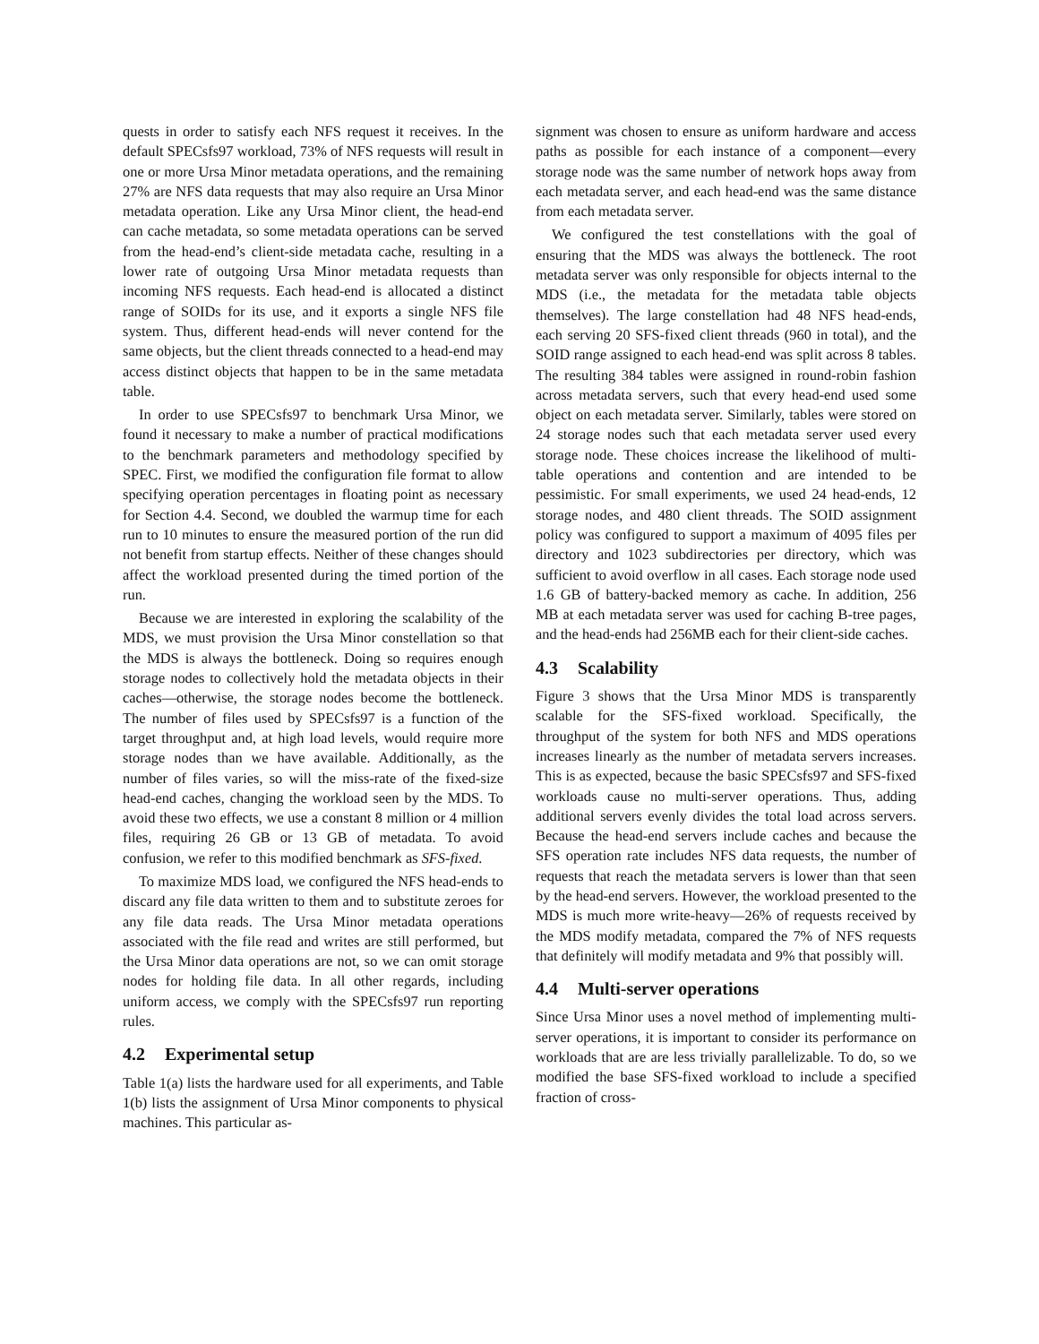quests in order to satisfy each NFS request it receives. In the default SPECsfs97 workload, 73% of NFS requests will result in one or more Ursa Minor metadata operations, and the remaining 27% are NFS data requests that may also require an Ursa Minor metadata operation. Like any Ursa Minor client, the head-end can cache metadata, so some metadata operations can be served from the head-end’s client-side metadata cache, resulting in a lower rate of outgoing Ursa Minor metadata requests than incoming NFS requests. Each head-end is allocated a distinct range of SOIDs for its use, and it exports a single NFS file system. Thus, different head-ends will never contend for the same objects, but the client threads connected to a head-end may access distinct objects that happen to be in the same metadata table.
In order to use SPECsfs97 to benchmark Ursa Minor, we found it necessary to make a number of practical modifications to the benchmark parameters and methodology specified by SPEC. First, we modified the configuration file format to allow specifying operation percentages in floating point as necessary for Section 4.4. Second, we doubled the warmup time for each run to 10 minutes to ensure the measured portion of the run did not benefit from startup effects. Neither of these changes should affect the workload presented during the timed portion of the run.
Because we are interested in exploring the scalability of the MDS, we must provision the Ursa Minor constellation so that the MDS is always the bottleneck. Doing so requires enough storage nodes to collectively hold the metadata objects in their caches—otherwise, the storage nodes become the bottleneck. The number of files used by SPECsfs97 is a function of the target throughput and, at high load levels, would require more storage nodes than we have available. Additionally, as the number of files varies, so will the miss-rate of the fixed-size head-end caches, changing the workload seen by the MDS. To avoid these two effects, we use a constant 8 million or 4 million files, requiring 26 GB or 13 GB of metadata. To avoid confusion, we refer to this modified benchmark as SFS-fixed.
To maximize MDS load, we configured the NFS head-ends to discard any file data written to them and to substitute zeroes for any file data reads. The Ursa Minor metadata operations associated with the file read and writes are still performed, but the Ursa Minor data operations are not, so we can omit storage nodes for holding file data. In all other regards, including uniform access, we comply with the SPECsfs97 run reporting rules.
4.2 Experimental setup
Table 1(a) lists the hardware used for all experiments, and Table 1(b) lists the assignment of Ursa Minor components to physical machines. This particular as-
signment was chosen to ensure as uniform hardware and access paths as possible for each instance of a component—every storage node was the same number of network hops away from each metadata server, and each head-end was the same distance from each metadata server.
We configured the test constellations with the goal of ensuring that the MDS was always the bottleneck. The root metadata server was only responsible for objects internal to the MDS (i.e., the metadata for the metadata table objects themselves). The large constellation had 48 NFS head-ends, each serving 20 SFS-fixed client threads (960 in total), and the SOID range assigned to each head-end was split across 8 tables. The resulting 384 tables were assigned in round-robin fashion across metadata servers, such that every head-end used some object on each metadata server. Similarly, tables were stored on 24 storage nodes such that each metadata server used every storage node. These choices increase the likelihood of multi-table operations and contention and are intended to be pessimistic. For small experiments, we used 24 head-ends, 12 storage nodes, and 480 client threads. The SOID assignment policy was configured to support a maximum of 4095 files per directory and 1023 subdirectories per directory, which was sufficient to avoid overflow in all cases. Each storage node used 1.6 GB of battery-backed memory as cache. In addition, 256 MB at each metadata server was used for caching B-tree pages, and the head-ends had 256MB each for their client-side caches.
4.3 Scalability
Figure 3 shows that the Ursa Minor MDS is transparently scalable for the SFS-fixed workload. Specifically, the throughput of the system for both NFS and MDS operations increases linearly as the number of metadata servers increases. This is as expected, because the basic SPECsfs97 and SFS-fixed workloads cause no multi-server operations. Thus, adding additional servers evenly divides the total load across servers. Because the head-end servers include caches and because the SFS operation rate includes NFS data requests, the number of requests that reach the metadata servers is lower than that seen by the head-end servers. However, the workload presented to the MDS is much more write-heavy—26% of requests received by the MDS modify metadata, compared the 7% of NFS requests that definitely will modify metadata and 9% that possibly will.
4.4 Multi-server operations
Since Ursa Minor uses a novel method of implementing multi-server operations, it is important to consider its performance on workloads that are are less trivially parallelizable. To do, so we modified the base SFS-fixed workload to include a specified fraction of cross-